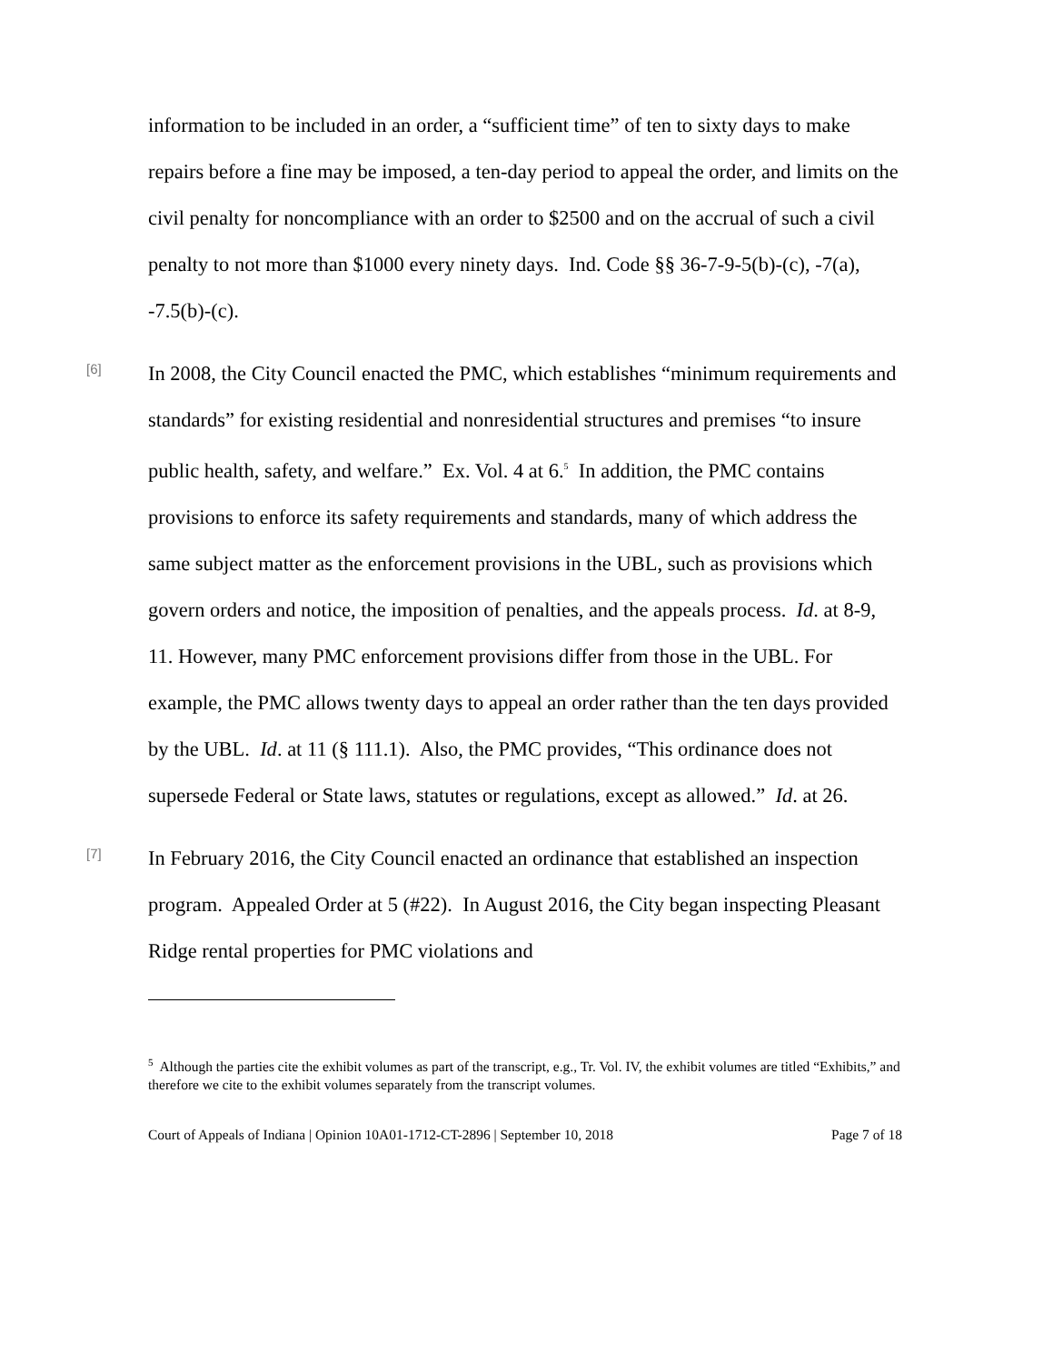information to be included in an order, a “sufficient time” of ten to sixty days to make repairs before a fine may be imposed, a ten-day period to appeal the order, and limits on the civil penalty for noncompliance with an order to $2500 and on the accrual of such a civil penalty to not more than $1000 every ninety days. Ind. Code §§ 36-7-9-5(b)-(c), -7(a), -7.5(b)-(c).
[6]
In 2008, the City Council enacted the PMC, which establishes “minimum requirements and standards” for existing residential and nonresidential structures and premises “to insure public health, safety, and welfare.” Ex. Vol. 4 at 6.<sup>5</sup> In addition, the PMC contains provisions to enforce its safety requirements and standards, many of which address the same subject matter as the enforcement provisions in the UBL, such as provisions which govern orders and notice, the imposition of penalties, and the appeals process. Id. at 8-9, 11. However, many PMC enforcement provisions differ from those in the UBL. For example, the PMC allows twenty days to appeal an order rather than the ten days provided by the UBL. Id. at 11 (§ 111.1). Also, the PMC provides, “This ordinance does not supersede Federal or State laws, statutes or regulations, except as allowed.” Id. at 26.
[7]
In February 2016, the City Council enacted an ordinance that established an inspection program. Appealed Order at 5 (#22). In August 2016, the City began inspecting Pleasant Ridge rental properties for PMC violations and
<sup>5</sup> Although the parties cite the exhibit volumes as part of the transcript, e.g., Tr. Vol. IV, the exhibit volumes are titled “Exhibits,” and therefore we cite to the exhibit volumes separately from the transcript volumes.
Court of Appeals of Indiana | Opinion 10A01-1712-CT-2896 | September 10, 2018 Page 7 of 18